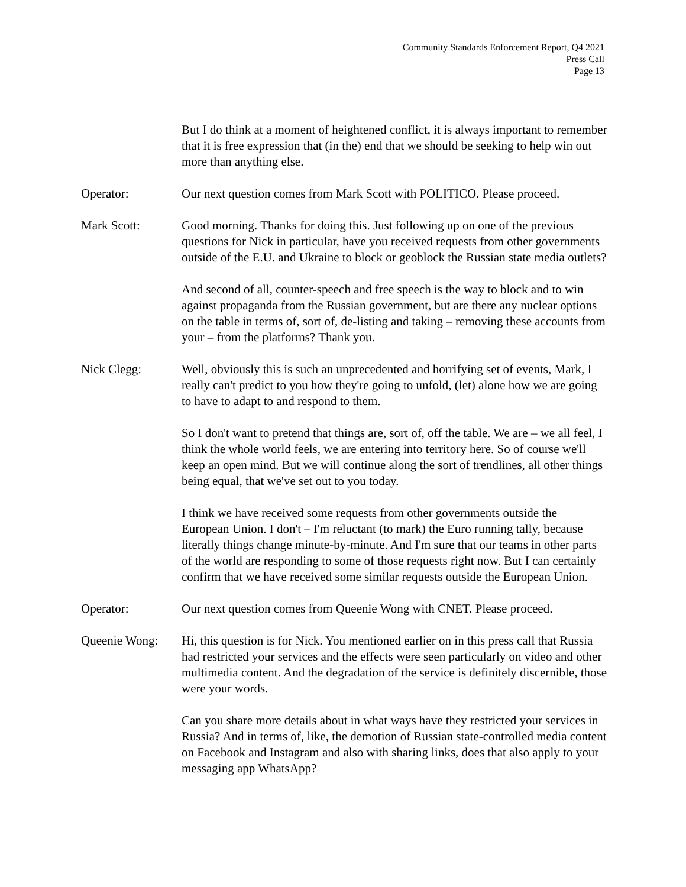Community Standards Enforcement Report, Q4 2021
Press Call
Page 13
But I do think at a moment of heightened conflict, it is always important to remember that it is free expression that (in the) end that we should be seeking to help win out more than anything else.
Operator: Our next question comes from Mark Scott with POLITICO. Please proceed.
Mark Scott: Good morning. Thanks for doing this. Just following up on one of the previous questions for Nick in particular, have you received requests from other governments outside of the E.U. and Ukraine to block or geoblock the Russian state media outlets?
And second of all, counter-speech and free speech is the way to block and to win against propaganda from the Russian government, but are there any nuclear options on the table in terms of, sort of, de-listing and taking – removing these accounts from your – from the platforms? Thank you.
Nick Clegg: Well, obviously this is such an unprecedented and horrifying set of events, Mark, I really can't predict to you how they're going to unfold, (let) alone how we are going to have to adapt to and respond to them.
So I don't want to pretend that things are, sort of, off the table. We are – we all feel, I think the whole world feels, we are entering into territory here. So of course we'll keep an open mind. But we will continue along the sort of trendlines, all other things being equal, that we've set out to you today.
I think we have received some requests from other governments outside the European Union. I don't – I'm reluctant (to mark) the Euro running tally, because literally things change minute-by-minute. And I'm sure that our teams in other parts of the world are responding to some of those requests right now. But I can certainly confirm that we have received some similar requests outside the European Union.
Operator: Our next question comes from Queenie Wong with CNET. Please proceed.
Queenie Wong: Hi, this question is for Nick. You mentioned earlier on in this press call that Russia had restricted your services and the effects were seen particularly on video and other multimedia content. And the degradation of the service is definitely discernible, those were your words.
Can you share more details about in what ways have they restricted your services in Russia? And in terms of, like, the demotion of Russian state-controlled media content on Facebook and Instagram and also with sharing links, does that also apply to your messaging app WhatsApp?